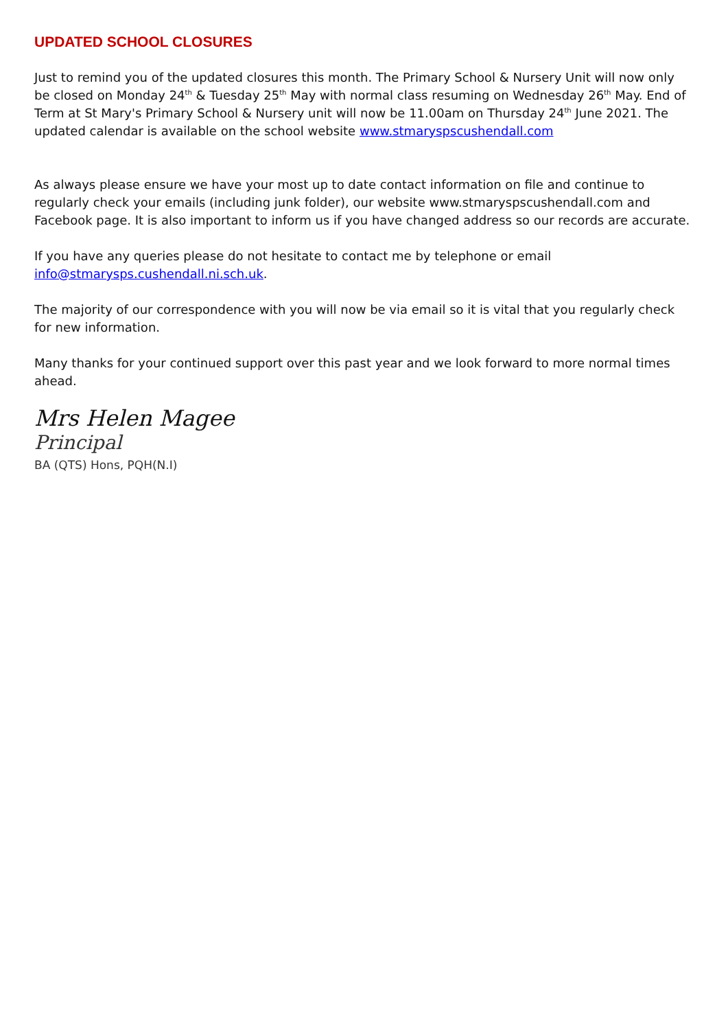UPDATED SCHOOL CLOSURES
Just to remind you of the updated closures this month. The Primary School & Nursery Unit will now only be closed on Monday 24<sup>th</sup> & Tuesday 25<sup>th</sup> May with normal class resuming on Wednesday 26<sup>th</sup> May. End of Term at St Mary's Primary School & Nursery unit will now be 11.00am on Thursday 24<sup>th</sup> June 2021. The updated calendar is available on the school website www.stmaryspscushendall.com
As always please ensure we have your most up to date contact information on file and continue to regularly check your emails (including junk folder), our website www.stmaryspscushendall.com and Facebook page. It is also important to inform us if you have changed address so our records are accurate.
If you have any queries please do not hesitate to contact me by telephone or email info@stmarysps.cushendall.ni.sch.uk.
The majority of our correspondence with you will now be via email so it is vital that you regularly check for new information.
Many thanks for your continued support over this past year and we look forward to more normal times ahead.
Mrs Helen Magee
Principal
BA (QTS) Hons, PQH(N.I)